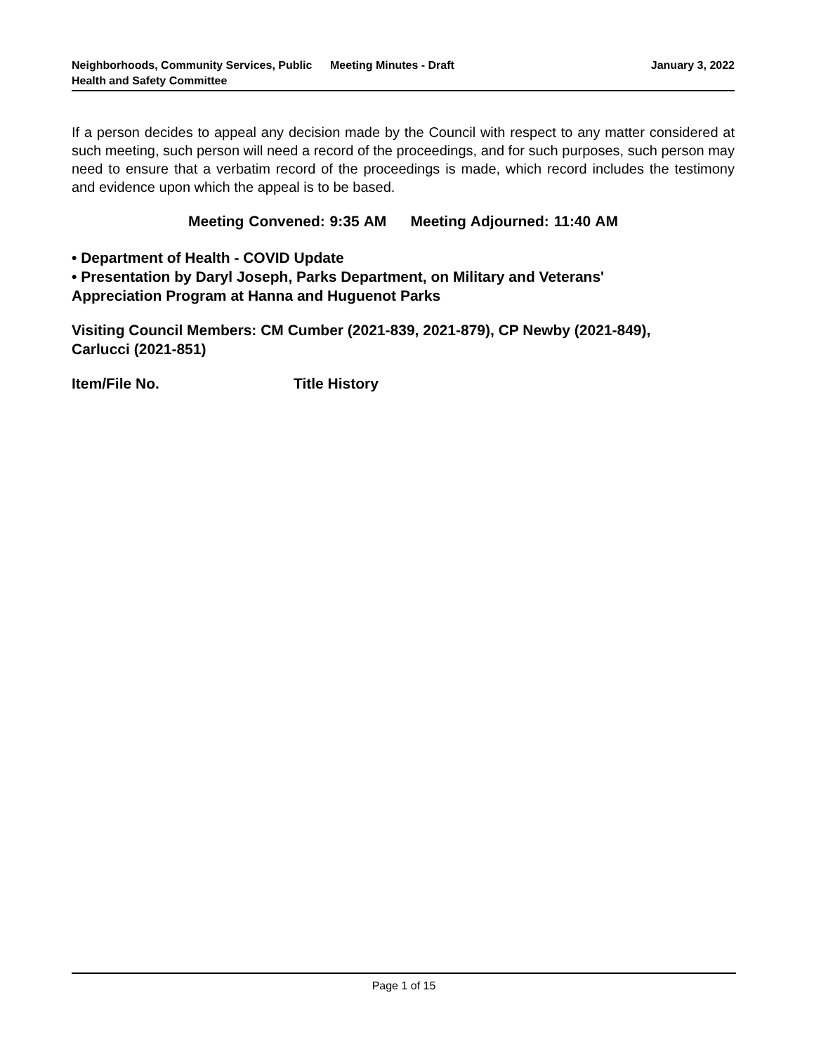Neighborhoods, Community Services, Public Health and Safety Committee
Meeting Minutes - Draft January 3, 2022
If a person decides to appeal any decision made by the Council with respect to any matter considered at such meeting, such person will need a record of the proceedings, and for such purposes, such person may need to ensure that a verbatim record of the proceedings is made, which record includes the testimony and evidence upon which the appeal is to be based.
Meeting Convened: 9:35 AM Meeting Adjourned: 11:40 AM
• Department of Health - COVID Update
• Presentation by Daryl Joseph, Parks Department, on Military and Veterans'
Appreciation Program at Hanna and Huguenot Parks
Visiting Council Members: CM Cumber (2021-839, 2021-879), CP Newby (2021-849),
Carlucci (2021-851)
Item/File No. Title History
Page 1 of 15